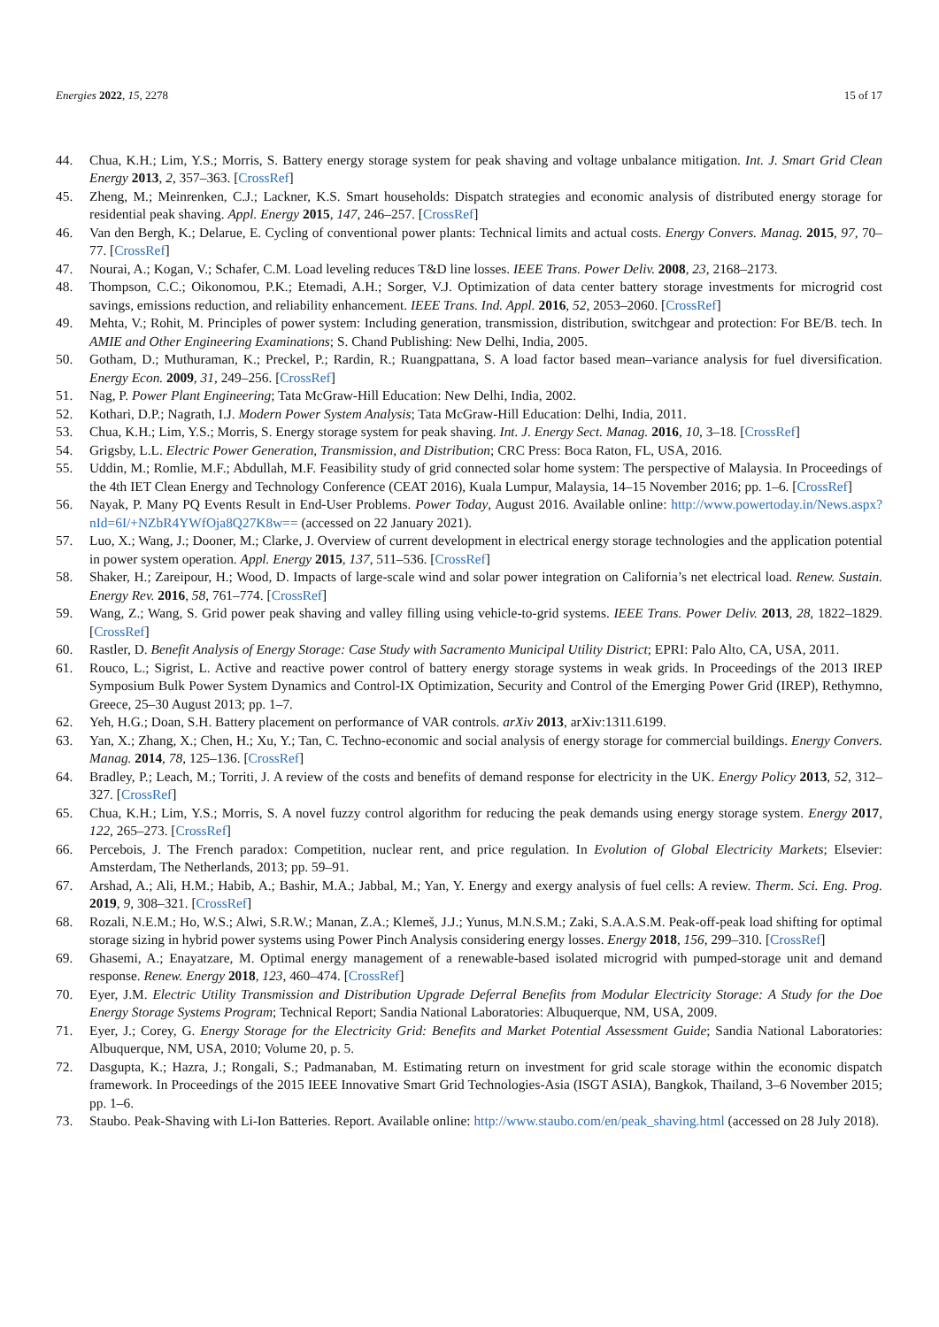Energies 2022, 15, 2278 15 of 17
44. Chua, K.H.; Lim, Y.S.; Morris, S. Battery energy storage system for peak shaving and voltage unbalance mitigation. Int. J. Smart Grid Clean Energy 2013, 2, 357–363. [CrossRef]
45. Zheng, M.; Meinrenken, C.J.; Lackner, K.S. Smart households: Dispatch strategies and economic analysis of distributed energy storage for residential peak shaving. Appl. Energy 2015, 147, 246–257. [CrossRef]
46. Van den Bergh, K.; Delarue, E. Cycling of conventional power plants: Technical limits and actual costs. Energy Convers. Manag. 2015, 97, 70–77. [CrossRef]
47. Nourai, A.; Kogan, V.; Schafer, C.M. Load leveling reduces T&D line losses. IEEE Trans. Power Deliv. 2008, 23, 2168–2173.
48. Thompson, C.C.; Oikonomou, P.K.; Etemadi, A.H.; Sorger, V.J. Optimization of data center battery storage investments for microgrid cost savings, emissions reduction, and reliability enhancement. IEEE Trans. Ind. Appl. 2016, 52, 2053–2060. [CrossRef]
49. Mehta, V.; Rohit, M. Principles of power system: Including generation, transmission, distribution, switchgear and protection: For BE/B. tech. In AMIE and Other Engineering Examinations; S. Chand Publishing: New Delhi, India, 2005.
50. Gotham, D.; Muthuraman, K.; Preckel, P.; Rardin, R.; Ruangpattana, S. A load factor based mean–variance analysis for fuel diversification. Energy Econ. 2009, 31, 249–256. [CrossRef]
51. Nag, P. Power Plant Engineering; Tata McGraw-Hill Education: New Delhi, India, 2002.
52. Kothari, D.P.; Nagrath, I.J. Modern Power System Analysis; Tata McGraw-Hill Education: Delhi, India, 2011.
53. Chua, K.H.; Lim, Y.S.; Morris, S. Energy storage system for peak shaving. Int. J. Energy Sect. Manag. 2016, 10, 3–18. [CrossRef]
54. Grigsby, L.L. Electric Power Generation, Transmission, and Distribution; CRC Press: Boca Raton, FL, USA, 2016.
55. Uddin, M.; Romlie, M.F.; Abdullah, M.F. Feasibility study of grid connected solar home system: The perspective of Malaysia. In Proceedings of the 4th IET Clean Energy and Technology Conference (CEAT 2016), Kuala Lumpur, Malaysia, 14–15 November 2016; pp. 1–6. [CrossRef]
56. Nayak, P. Many PQ Events Result in End-User Problems. Power Today, August 2016. Available online: http://www.powertoday.in/News.aspx?nId=6I/+NZbR4YWfOja8Q27K8w== (accessed on 22 January 2021).
57. Luo, X.; Wang, J.; Dooner, M.; Clarke, J. Overview of current development in electrical energy storage technologies and the application potential in power system operation. Appl. Energy 2015, 137, 511–536. [CrossRef]
58. Shaker, H.; Zareipour, H.; Wood, D. Impacts of large-scale wind and solar power integration on California’s net electrical load. Renew. Sustain. Energy Rev. 2016, 58, 761–774. [CrossRef]
59. Wang, Z.; Wang, S. Grid power peak shaving and valley filling using vehicle-to-grid systems. IEEE Trans. Power Deliv. 2013, 28, 1822–1829. [CrossRef]
60. Rastler, D. Benefit Analysis of Energy Storage: Case Study with Sacramento Municipal Utility District; EPRI: Palo Alto, CA, USA, 2011.
61. Rouco, L.; Sigrist, L. Active and reactive power control of battery energy storage systems in weak grids. In Proceedings of the 2013 IREP Symposium Bulk Power System Dynamics and Control-IX Optimization, Security and Control of the Emerging Power Grid (IREP), Rethymno, Greece, 25–30 August 2013; pp. 1–7.
62. Yeh, H.G.; Doan, S.H. Battery placement on performance of VAR controls. arXiv 2013, arXiv:1311.6199.
63. Yan, X.; Zhang, X.; Chen, H.; Xu, Y.; Tan, C. Techno-economic and social analysis of energy storage for commercial buildings. Energy Convers. Manag. 2014, 78, 125–136. [CrossRef]
64. Bradley, P.; Leach, M.; Torriti, J. A review of the costs and benefits of demand response for electricity in the UK. Energy Policy 2013, 52, 312–327. [CrossRef]
65. Chua, K.H.; Lim, Y.S.; Morris, S. A novel fuzzy control algorithm for reducing the peak demands using energy storage system. Energy 2017, 122, 265–273. [CrossRef]
66. Percebois, J. The French paradox: Competition, nuclear rent, and price regulation. In Evolution of Global Electricity Markets; Elsevier: Amsterdam, The Netherlands, 2013; pp. 59–91.
67. Arshad, A.; Ali, H.M.; Habib, A.; Bashir, M.A.; Jabbal, M.; Yan, Y. Energy and exergy analysis of fuel cells: A review. Therm. Sci. Eng. Prog. 2019, 9, 308–321. [CrossRef]
68. Rozali, N.E.M.; Ho, W.S.; Alwi, S.R.W.; Manan, Z.A.; Klemeš, J.J.; Yunus, M.N.S.M.; Zaki, S.A.A.S.M. Peak-off-peak load shifting for optimal storage sizing in hybrid power systems using Power Pinch Analysis considering energy losses. Energy 2018, 156, 299–310. [CrossRef]
69. Ghasemi, A.; Enayatzare, M. Optimal energy management of a renewable-based isolated microgrid with pumped-storage unit and demand response. Renew. Energy 2018, 123, 460–474. [CrossRef]
70. Eyer, J.M. Electric Utility Transmission and Distribution Upgrade Deferral Benefits from Modular Electricity Storage: A Study for the Doe Energy Storage Systems Program; Technical Report; Sandia National Laboratories: Albuquerque, NM, USA, 2009.
71. Eyer, J.; Corey, G. Energy Storage for the Electricity Grid: Benefits and Market Potential Assessment Guide; Sandia National Laboratories: Albuquerque, NM, USA, 2010; Volume 20, p. 5.
72. Dasgupta, K.; Hazra, J.; Rongali, S.; Padmanaban, M. Estimating return on investment for grid scale storage within the economic dispatch framework. In Proceedings of the 2015 IEEE Innovative Smart Grid Technologies-Asia (ISGT ASIA), Bangkok, Thailand, 3–6 November 2015; pp. 1–6.
73. Staubo. Peak-Shaving with Li-Ion Batteries. Report. Available online: http://www.staubo.com/en/peak_shaving.html (accessed on 28 July 2018).